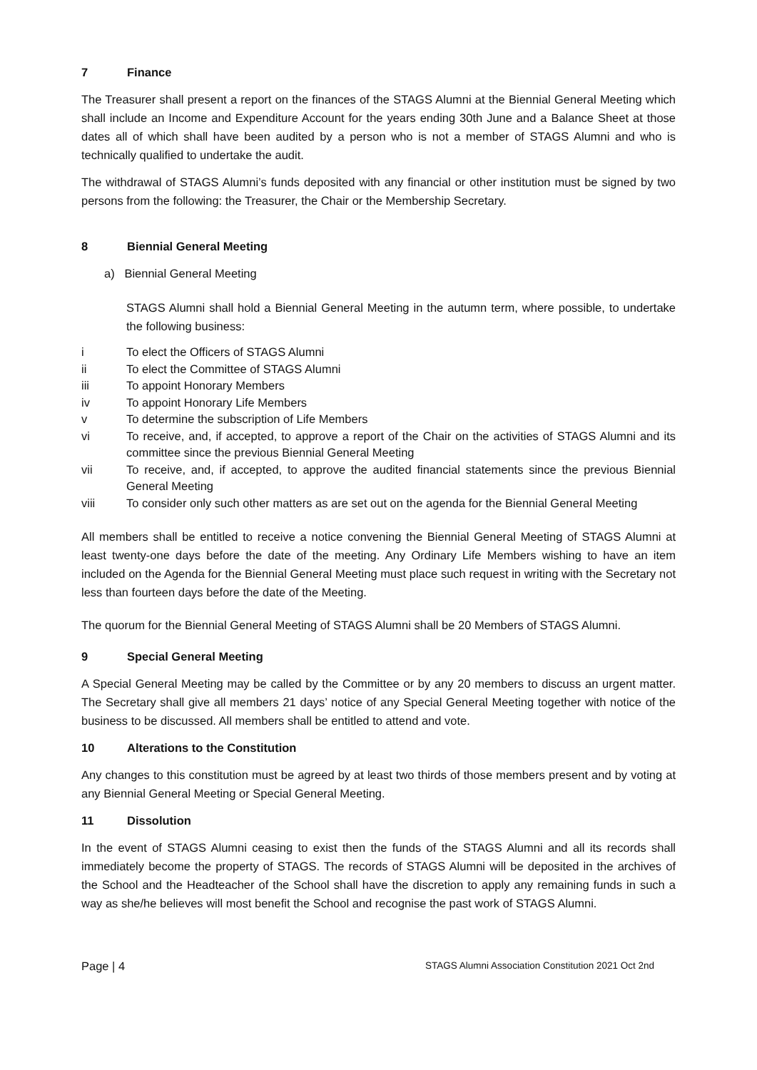7 Finance
The Treasurer shall present a report on the finances of the STAGS Alumni at the Biennial General Meeting which shall include an Income and Expenditure Account for the years ending 30th June and a Balance Sheet at those dates all of which shall have been audited by a person who is not a member of STAGS Alumni and who is technically qualified to undertake the audit.
The withdrawal of STAGS Alumni’s funds deposited with any financial or other institution must be signed by two persons from the following: the Treasurer, the Chair or the Membership Secretary.
8 Biennial General Meeting
a) Biennial General Meeting
STAGS Alumni shall hold a Biennial General Meeting in the autumn term, where possible, to undertake the following business:
i To elect the Officers of STAGS Alumni
ii To elect the Committee of STAGS Alumni
iii To appoint Honorary Members
iv To appoint Honorary Life Members
v To determine the subscription of Life Members
vi To receive, and, if accepted, to approve a report of the Chair on the activities of STAGS Alumni and its committee since the previous Biennial General Meeting
vii To receive, and, if accepted, to approve the audited financial statements since the previous Biennial General Meeting
viii To consider only such other matters as are set out on the agenda for the Biennial General Meeting
All members shall be entitled to receive a notice convening the Biennial General Meeting of STAGS Alumni at least twenty-one days before the date of the meeting. Any Ordinary Life Members wishing to have an item included on the Agenda for the Biennial General Meeting must place such request in writing with the Secretary not less than fourteen days before the date of the Meeting.
The quorum for the Biennial General Meeting of STAGS Alumni shall be 20 Members of STAGS Alumni.
9 Special General Meeting
A Special General Meeting may be called by the Committee or by any 20 members to discuss an urgent matter. The Secretary shall give all members 21 days’ notice of any Special General Meeting together with notice of the business to be discussed. All members shall be entitled to attend and vote.
10 Alterations to the Constitution
Any changes to this constitution must be agreed by at least two thirds of those members present and by voting at any Biennial General Meeting or Special General Meeting.
11 Dissolution
In the event of STAGS Alumni ceasing to exist then the funds of the STAGS Alumni and all its records shall immediately become the property of STAGS. The records of STAGS Alumni will be deposited in the archives of the School and the Headteacher of the School shall have the discretion to apply any remaining funds in such a way as she/he believes will most benefit the School and recognise the past work of STAGS Alumni.
Page | 4
STAGS Alumni Association Constitution 2021 Oct 2nd